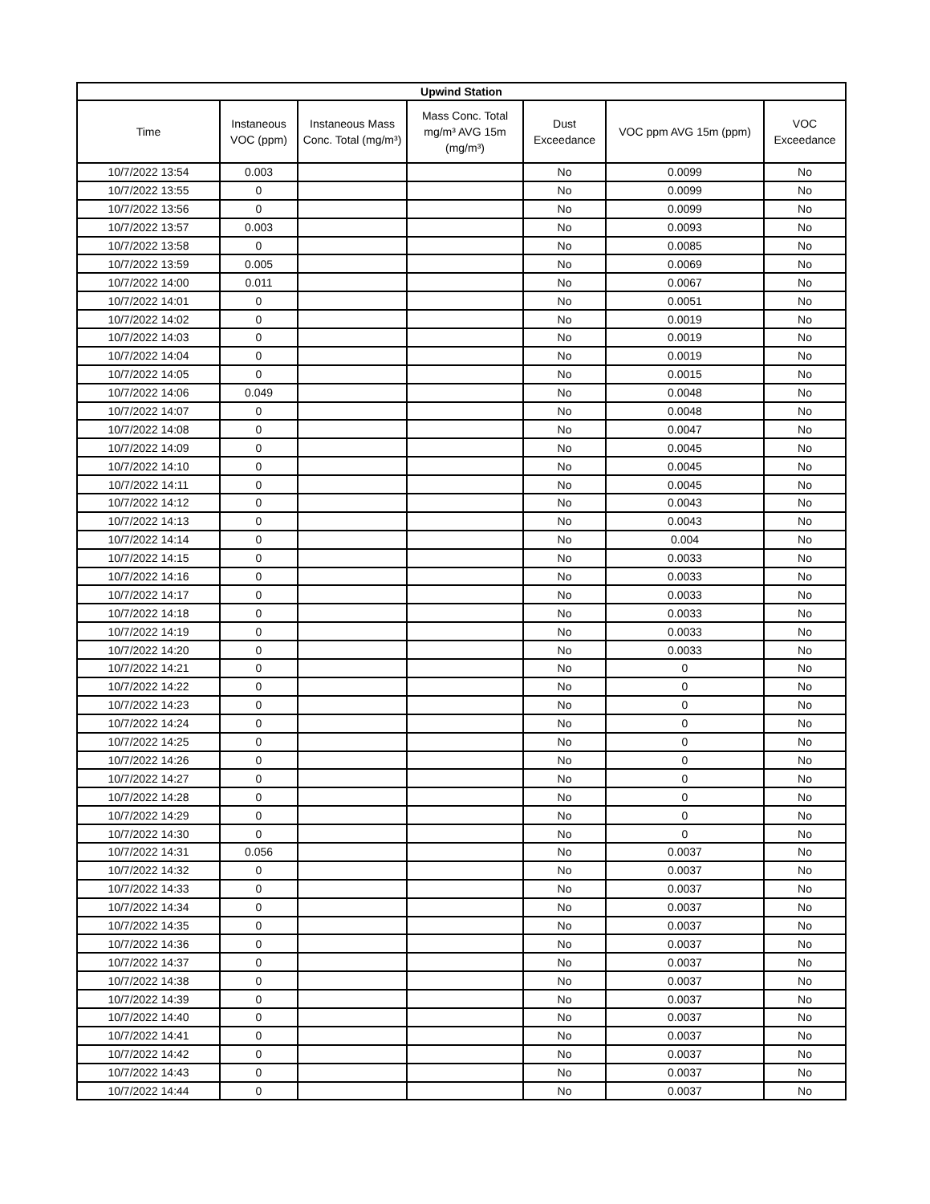| Upwind Station | | | | | | |
| --- | --- | --- | --- | --- | --- | --- |
| Time | Instaneous VOC (ppm) | Instaneous Mass Conc. Total (mg/m³) | Mass Conc. Total mg/m³ AVG 15m (mg/m³) | Dust Exceedance | VOC ppm AVG 15m (ppm) | VOC Exceedance |
| 10/7/2022 13:54 | 0.003 | | | No | 0.0099 | No |
| 10/7/2022 13:55 | 0 | | | No | 0.0099 | No |
| 10/7/2022 13:56 | 0 | | | No | 0.0099 | No |
| 10/7/2022 13:57 | 0.003 | | | No | 0.0093 | No |
| 10/7/2022 13:58 | 0 | | | No | 0.0085 | No |
| 10/7/2022 13:59 | 0.005 | | | No | 0.0069 | No |
| 10/7/2022 14:00 | 0.011 | | | No | 0.0067 | No |
| 10/7/2022 14:01 | 0 | | | No | 0.0051 | No |
| 10/7/2022 14:02 | 0 | | | No | 0.0019 | No |
| 10/7/2022 14:03 | 0 | | | No | 0.0019 | No |
| 10/7/2022 14:04 | 0 | | | No | 0.0019 | No |
| 10/7/2022 14:05 | 0 | | | No | 0.0015 | No |
| 10/7/2022 14:06 | 0.049 | | | No | 0.0048 | No |
| 10/7/2022 14:07 | 0 | | | No | 0.0048 | No |
| 10/7/2022 14:08 | 0 | | | No | 0.0047 | No |
| 10/7/2022 14:09 | 0 | | | No | 0.0045 | No |
| 10/7/2022 14:10 | 0 | | | No | 0.0045 | No |
| 10/7/2022 14:11 | 0 | | | No | 0.0045 | No |
| 10/7/2022 14:12 | 0 | | | No | 0.0043 | No |
| 10/7/2022 14:13 | 0 | | | No | 0.0043 | No |
| 10/7/2022 14:14 | 0 | | | No | 0.004 | No |
| 10/7/2022 14:15 | 0 | | | No | 0.0033 | No |
| 10/7/2022 14:16 | 0 | | | No | 0.0033 | No |
| 10/7/2022 14:17 | 0 | | | No | 0.0033 | No |
| 10/7/2022 14:18 | 0 | | | No | 0.0033 | No |
| 10/7/2022 14:19 | 0 | | | No | 0.0033 | No |
| 10/7/2022 14:20 | 0 | | | No | 0.0033 | No |
| 10/7/2022 14:21 | 0 | | | No | 0 | No |
| 10/7/2022 14:22 | 0 | | | No | 0 | No |
| 10/7/2022 14:23 | 0 | | | No | 0 | No |
| 10/7/2022 14:24 | 0 | | | No | 0 | No |
| 10/7/2022 14:25 | 0 | | | No | 0 | No |
| 10/7/2022 14:26 | 0 | | | No | 0 | No |
| 10/7/2022 14:27 | 0 | | | No | 0 | No |
| 10/7/2022 14:28 | 0 | | | No | 0 | No |
| 10/7/2022 14:29 | 0 | | | No | 0 | No |
| 10/7/2022 14:30 | 0 | | | No | 0 | No |
| 10/7/2022 14:31 | 0.056 | | | No | 0.0037 | No |
| 10/7/2022 14:32 | 0 | | | No | 0.0037 | No |
| 10/7/2022 14:33 | 0 | | | No | 0.0037 | No |
| 10/7/2022 14:34 | 0 | | | No | 0.0037 | No |
| 10/7/2022 14:35 | 0 | | | No | 0.0037 | No |
| 10/7/2022 14:36 | 0 | | | No | 0.0037 | No |
| 10/7/2022 14:37 | 0 | | | No | 0.0037 | No |
| 10/7/2022 14:38 | 0 | | | No | 0.0037 | No |
| 10/7/2022 14:39 | 0 | | | No | 0.0037 | No |
| 10/7/2022 14:40 | 0 | | | No | 0.0037 | No |
| 10/7/2022 14:41 | 0 | | | No | 0.0037 | No |
| 10/7/2022 14:42 | 0 | | | No | 0.0037 | No |
| 10/7/2022 14:43 | 0 | | | No | 0.0037 | No |
| 10/7/2022 14:44 | 0 | | | No | 0.0037 | No |